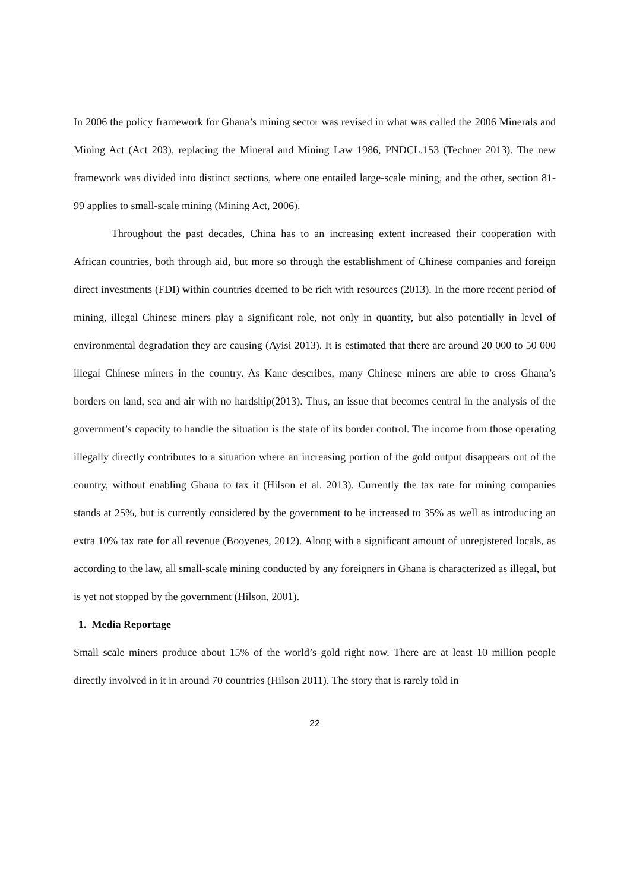In 2006 the policy framework for Ghana’s mining sector was revised in what was called the 2006 Minerals and Mining Act (Act 203), replacing the Mineral and Mining Law 1986, PNDCL.153 (Techner 2013). The new framework was divided into distinct sections, where one entailed large-scale mining, and the other, section 81-99 applies to small-scale mining (Mining Act, 2006).
Throughout the past decades, China has to an increasing extent increased their cooperation with African countries, both through aid, but more so through the establishment of Chinese companies and foreign direct investments (FDI) within countries deemed to be rich with resources (2013). In the more recent period of mining, illegal Chinese miners play a significant role, not only in quantity, but also potentially in level of environmental degradation they are causing (Ayisi 2013). It is estimated that there are around 20 000 to 50 000 illegal Chinese miners in the country. As Kane describes, many Chinese miners are able to cross Ghana’s borders on land, sea and air with no hardship(2013). Thus, an issue that becomes central in the analysis of the government’s capacity to handle the situation is the state of its border control. The income from those operating illegally directly contributes to a situation where an increasing portion of the gold output disappears out of the country, without enabling Ghana to tax it (Hilson et al. 2013). Currently the tax rate for mining companies stands at 25%, but is currently considered by the government to be increased to 35% as well as introducing an extra 10% tax rate for all revenue (Booyenes, 2012). Along with a significant amount of unregistered locals, as according to the law, all small-scale mining conducted by any foreigners in Ghana is characterized as illegal, but is yet not stopped by the government (Hilson, 2001).
1. Media Reportage
Small scale miners produce about 15% of the world’s gold right now. There are at least 10 million people directly involved in it in around 70 countries (Hilson 2011). The story that is rarely told in
22